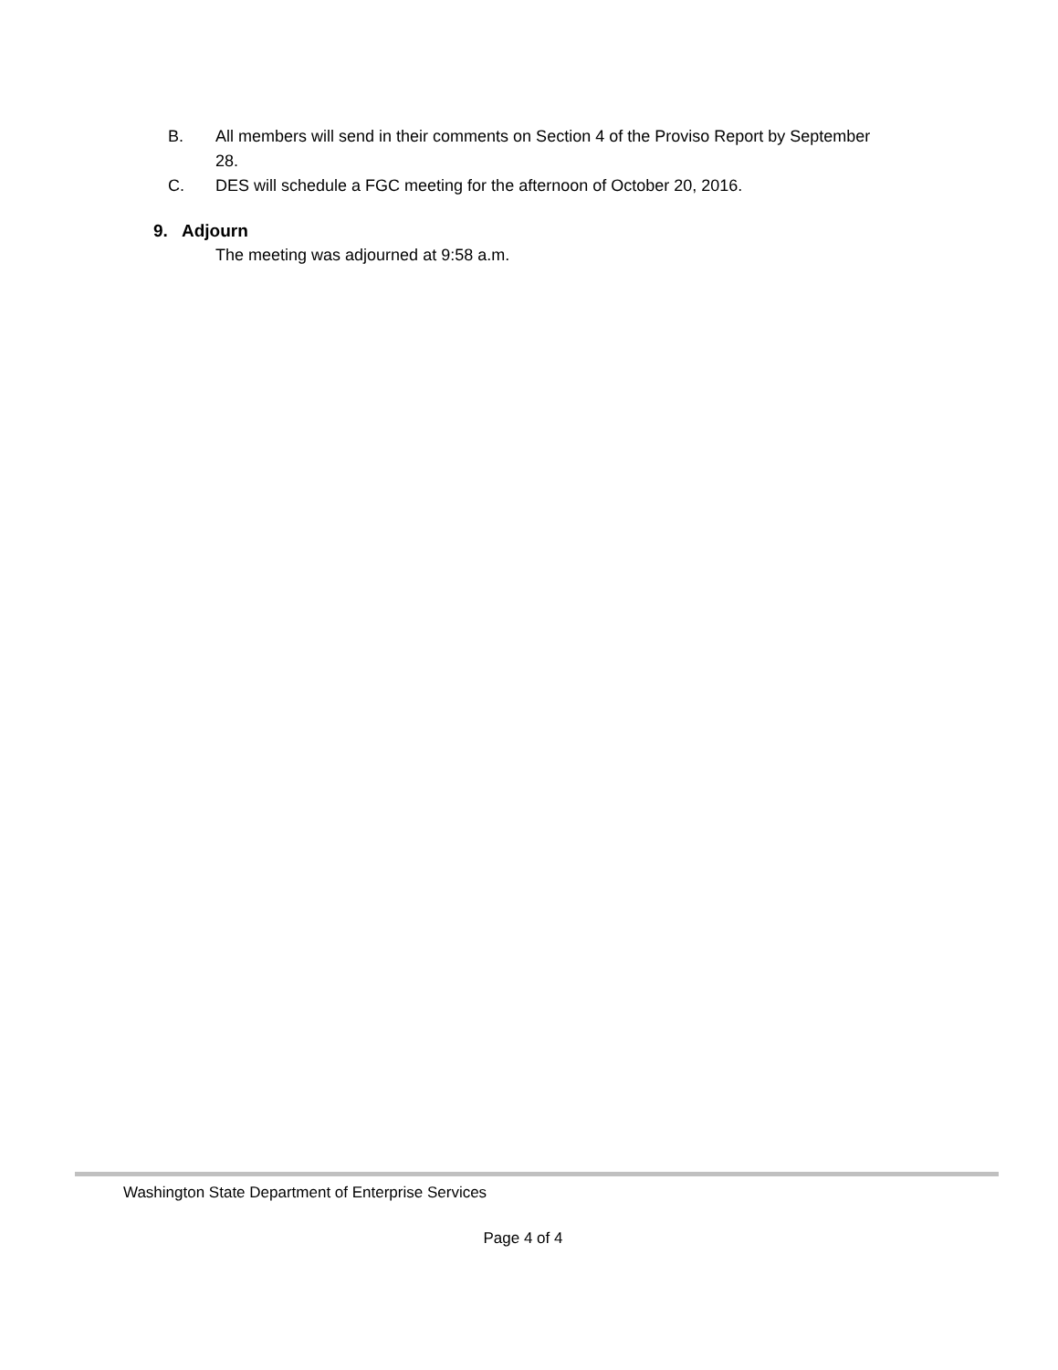B. All members will send in their comments on Section 4 of the Proviso Report by September 28.
C. DES will schedule a FGC meeting for the afternoon of October 20, 2016.
9. Adjourn
The meeting was adjourned at 9:58 a.m.
Washington State Department of Enterprise Services
Page 4 of 4